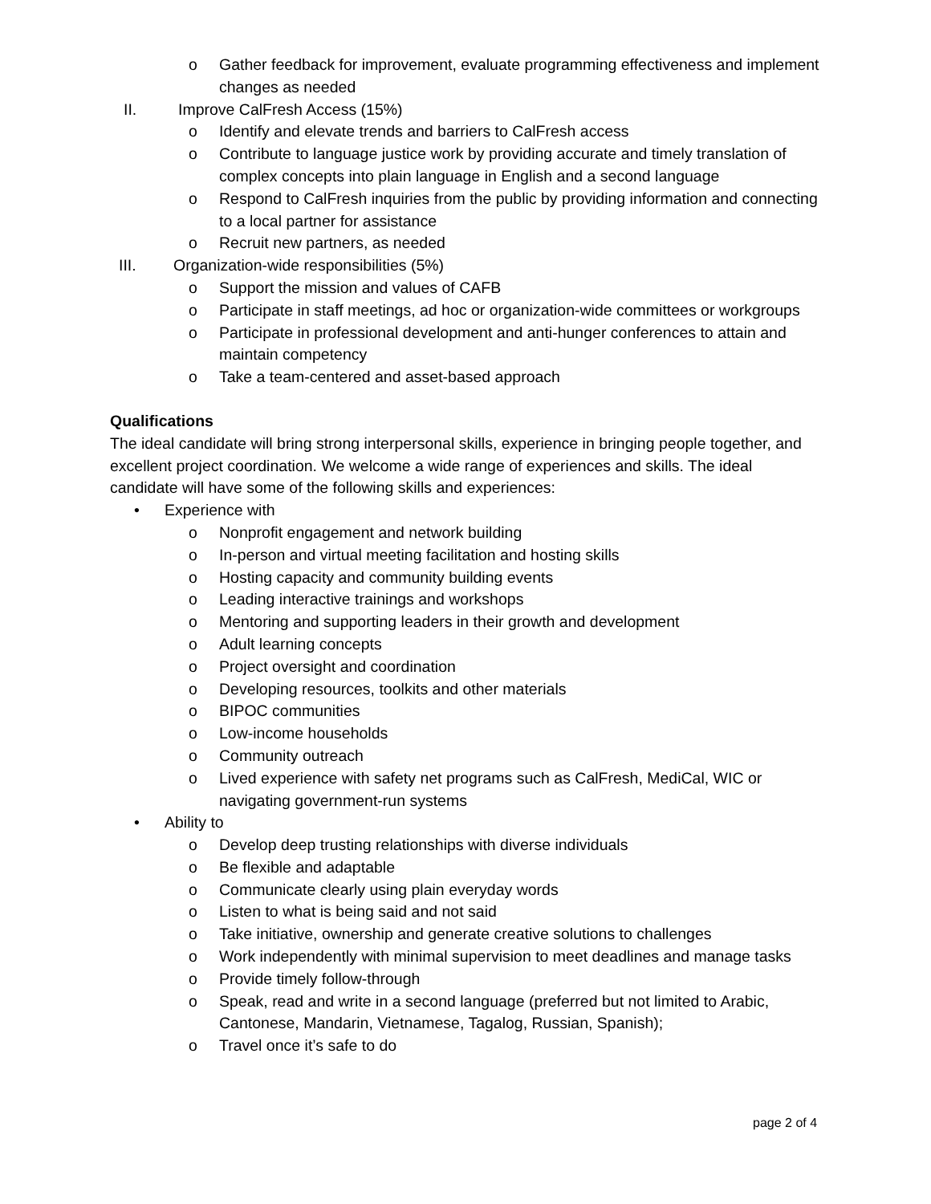o Gather feedback for improvement, evaluate programming effectiveness and implement changes as needed
II. Improve CalFresh Access (15%)
o Identify and elevate trends and barriers to CalFresh access
o Contribute to language justice work by providing accurate and timely translation of complex concepts into plain language in English and a second language
o Respond to CalFresh inquiries from the public by providing information and connecting to a local partner for assistance
o Recruit new partners, as needed
III. Organization-wide responsibilities (5%)
o Support the mission and values of CAFB
o Participate in staff meetings, ad hoc or organization-wide committees or workgroups
o Participate in professional development and anti-hunger conferences to attain and maintain competency
o Take a team-centered and asset-based approach
Qualifications
The ideal candidate will bring strong interpersonal skills, experience in bringing people together, and excellent project coordination. We welcome a wide range of experiences and skills. The ideal candidate will have some of the following skills and experiences:
• Experience with
o Nonprofit engagement and network building
o In-person and virtual meeting facilitation and hosting skills
o Hosting capacity and community building events
o Leading interactive trainings and workshops
o Mentoring and supporting leaders in their growth and development
o Adult learning concepts
o Project oversight and coordination
o Developing resources, toolkits and other materials
o BIPOC communities
o Low-income households
o Community outreach
o Lived experience with safety net programs such as CalFresh, MediCal, WIC or navigating government-run systems
• Ability to
o Develop deep trusting relationships with diverse individuals
o Be flexible and adaptable
o Communicate clearly using plain everyday words
o Listen to what is being said and not said
o Take initiative, ownership and generate creative solutions to challenges
o Work independently with minimal supervision to meet deadlines and manage tasks
o Provide timely follow-through
o Speak, read and write in a second language (preferred but not limited to Arabic, Cantonese, Mandarin, Vietnamese, Tagalog, Russian, Spanish);
o Travel once it’s safe to do
page 2 of 4